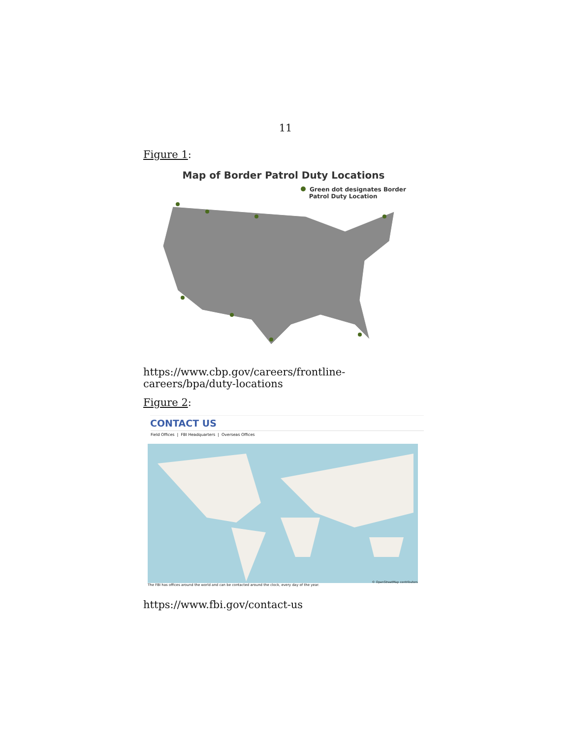11
Figure 1:
Map of Border Patrol Duty Locations
Green dot designates Border
Patrol Duty Location
https://www.cbp.gov/careers/frontline-careers/bpa/duty-locations
Figure 2:
CONTACT US
Field Offices | FBI Headquarters | Overseas Offices
© OpenStreetMap contributors
The FBI has offices around the world and can be contacted around the clock, every day of the year.
https://www.fbi.gov/contact-us